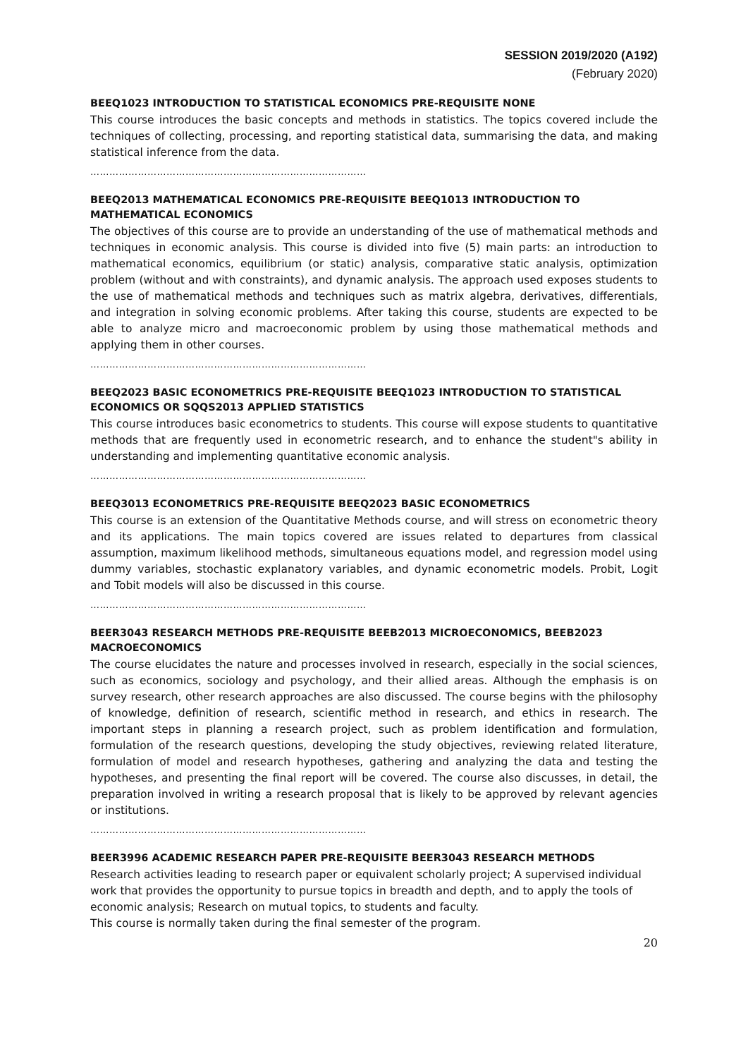SESSION 2019/2020 (A192)
(February 2020)
BEEQ1023 INTRODUCTION TO STATISTICAL ECONOMICS PRE-REQUISITE NONE
This course introduces the basic concepts and methods in statistics. The topics covered include the techniques of collecting, processing, and reporting statistical data, summarising the data, and making statistical inference from the data.
……………………………………………………………………………
BEEQ2013 MATHEMATICAL ECONOMICS PRE-REQUISITE BEEQ1013 INTRODUCTION TO MATHEMATICAL ECONOMICS
The objectives of this course are to provide an understanding of the use of mathematical methods and techniques in economic analysis. This course is divided into five (5) main parts: an introduction to mathematical economics, equilibrium (or static) analysis, comparative static analysis, optimization problem (without and with constraints), and dynamic analysis. The approach used exposes students to the use of mathematical methods and techniques such as matrix algebra, derivatives, differentials, and integration in solving economic problems. After taking this course, students are expected to be able to analyze micro and macroeconomic problem by using those mathematical methods and applying them in other courses.
……………………………………………………………………………
BEEQ2023 BASIC ECONOMETRICS PRE-REQUISITE BEEQ1023 INTRODUCTION TO STATISTICAL ECONOMICS OR SQQS2013 APPLIED STATISTICS
This course introduces basic econometrics to students. This course will expose students to quantitative methods that are frequently used in econometric research, and to enhance the student"s ability in understanding and implementing quantitative economic analysis.
……………………………………………………………………………
BEEQ3013 ECONOMETRICS PRE-REQUISITE BEEQ2023 BASIC ECONOMETRICS
This course is an extension of the Quantitative Methods course, and will stress on econometric theory and its applications. The main topics covered are issues related to departures from classical assumption, maximum likelihood methods, simultaneous equations model, and regression model using dummy variables, stochastic explanatory variables, and dynamic econometric models. Probit, Logit and Tobit models will also be discussed in this course.
……………………………………………………………………………
BEER3043 RESEARCH METHODS PRE-REQUISITE BEEB2013 MICROECONOMICS, BEEB2023 MACROECONOMICS
The course elucidates the nature and processes involved in research, especially in the social sciences, such as economics, sociology and psychology, and their allied areas. Although the emphasis is on survey research, other research approaches are also discussed. The course begins with the philosophy of knowledge, definition of research, scientific method in research, and ethics in research. The important steps in planning a research project, such as problem identification and formulation, formulation of the research questions, developing the study objectives, reviewing related literature, formulation of model and research hypotheses, gathering and analyzing the data and testing the hypotheses, and presenting the final report will be covered. The course also discusses, in detail, the preparation involved in writing a research proposal that is likely to be approved by relevant agencies or institutions.
……………………………………………………………………………
BEER3996 ACADEMIC RESEARCH PAPER PRE-REQUISITE BEER3043 RESEARCH METHODS
Research activities leading to research paper or equivalent scholarly project; A supervised individual work that provides the opportunity to pursue topics in breadth and depth, and to apply the tools of economic analysis; Research on mutual topics, to students and faculty.
This course is normally taken during the final semester of the program.
20